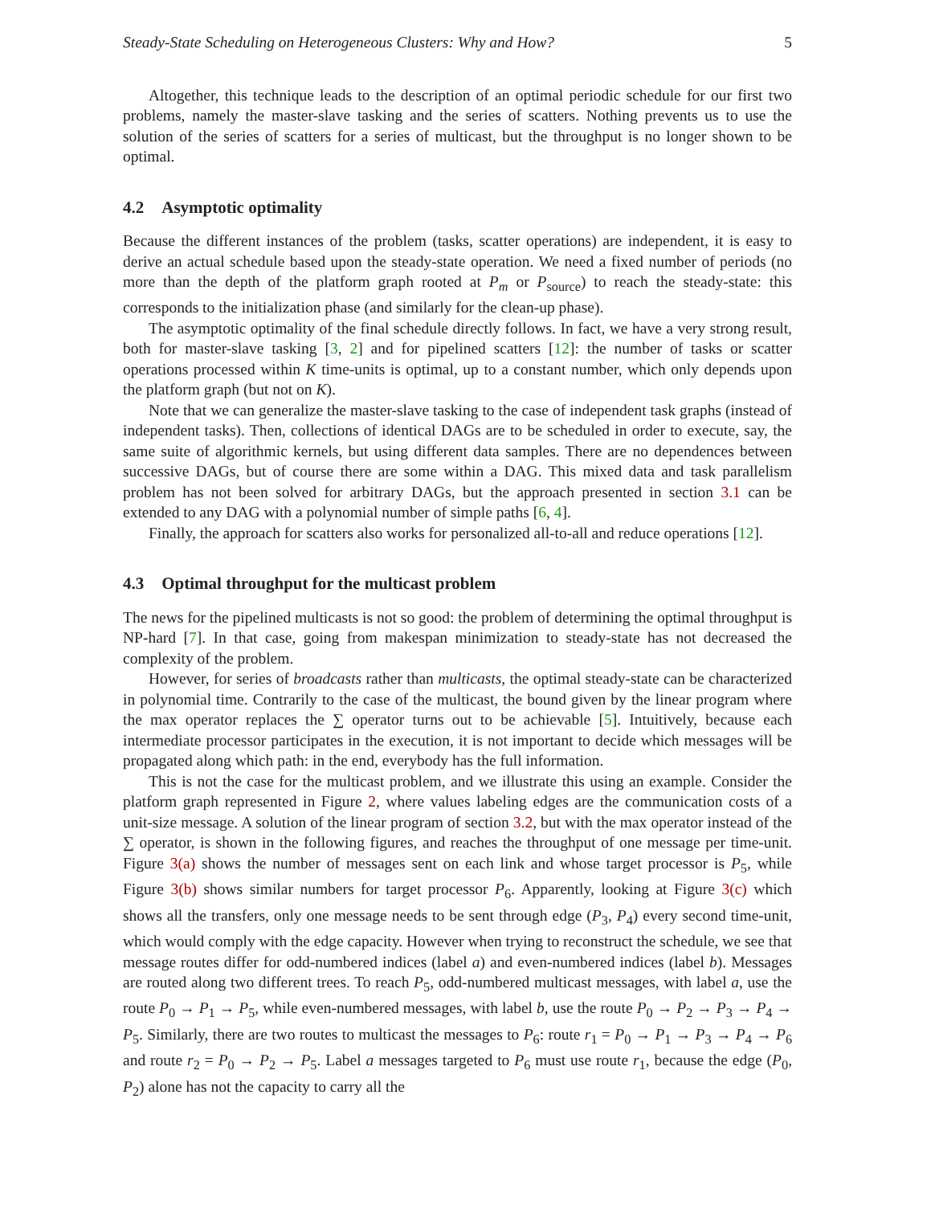Steady-State Scheduling on Heterogeneous Clusters: Why and How? 5
Altogether, this technique leads to the description of an optimal periodic schedule for our first two problems, namely the master-slave tasking and the series of scatters. Nothing prevents us to use the solution of the series of scatters for a series of multicast, but the throughput is no longer shown to be optimal.
4.2 Asymptotic optimality
Because the different instances of the problem (tasks, scatter operations) are independent, it is easy to derive an actual schedule based upon the steady-state operation. We need a fixed number of periods (no more than the depth of the platform graph rooted at P<sub>m</sub> or P<sub>source</sub>) to reach the steady-state: this corresponds to the initialization phase (and similarly for the clean-up phase).
The asymptotic optimality of the final schedule directly follows. In fact, we have a very strong result, both for master-slave tasking [3, 2] and for pipelined scatters [12]: the number of tasks or scatter operations processed within K time-units is optimal, up to a constant number, which only depends upon the platform graph (but not on K).
Note that we can generalize the master-slave tasking to the case of independent task graphs (instead of independent tasks). Then, collections of identical DAGs are to be scheduled in order to execute, say, the same suite of algorithmic kernels, but using different data samples. There are no dependences between successive DAGs, but of course there are some within a DAG. This mixed data and task parallelism problem has not been solved for arbitrary DAGs, but the approach presented in section 3.1 can be extended to any DAG with a polynomial number of simple paths [6, 4].
Finally, the approach for scatters also works for personalized all-to-all and reduce operations [12].
4.3 Optimal throughput for the multicast problem
The news for the pipelined multicasts is not so good: the problem of determining the optimal throughput is NP-hard [7]. In that case, going from makespan minimization to steady-state has not decreased the complexity of the problem.
However, for series of broadcasts rather than multicasts, the optimal steady-state can be characterized in polynomial time. Contrarily to the case of the multicast, the bound given by the linear program where the max operator replaces the ∑ operator turns out to be achievable [5]. Intuitively, because each intermediate processor participates in the execution, it is not important to decide which messages will be propagated along which path: in the end, everybody has the full information.
This is not the case for the multicast problem, and we illustrate this using an example. Consider the platform graph represented in Figure 2, where values labeling edges are the communication costs of a unit-size message. A solution of the linear program of section 3.2, but with the max operator instead of the ∑ operator, is shown in the following figures, and reaches the throughput of one message per time-unit. Figure 3(a) shows the number of messages sent on each link and whose target processor is P<sub>5</sub>, while Figure 3(b) shows similar numbers for target processor P<sub>6</sub>. Apparently, looking at Figure 3(c) which shows all the transfers, only one message needs to be sent through edge (P<sub>3</sub>, P<sub>4</sub>) every second time-unit, which would comply with the edge capacity. However when trying to reconstruct the schedule, we see that message routes differ for odd-numbered indices (label a) and even-numbered indices (label b). Messages are routed along two different trees. To reach P<sub>5</sub>, odd-numbered multicast messages, with label a, use the route P<sub>0</sub> → P<sub>1</sub> → P<sub>5</sub>, while even-numbered messages, with label b, use the route P<sub>0</sub> → P<sub>2</sub> → P<sub>3</sub> → P<sub>4</sub> → P<sub>5</sub>. Similarly, there are two routes to multicast the messages to P<sub>6</sub>: route r<sub>1</sub> = P<sub>0</sub> → P<sub>1</sub> → P<sub>3</sub> → P<sub>4</sub> → P<sub>6</sub> and route r<sub>2</sub> = P<sub>0</sub> → P<sub>2</sub> → P<sub>5</sub>. Label a messages targeted to P<sub>6</sub> must use route r<sub>1</sub>, because the edge (P<sub>0</sub>, P<sub>2</sub>) alone has not the capacity to carry all the